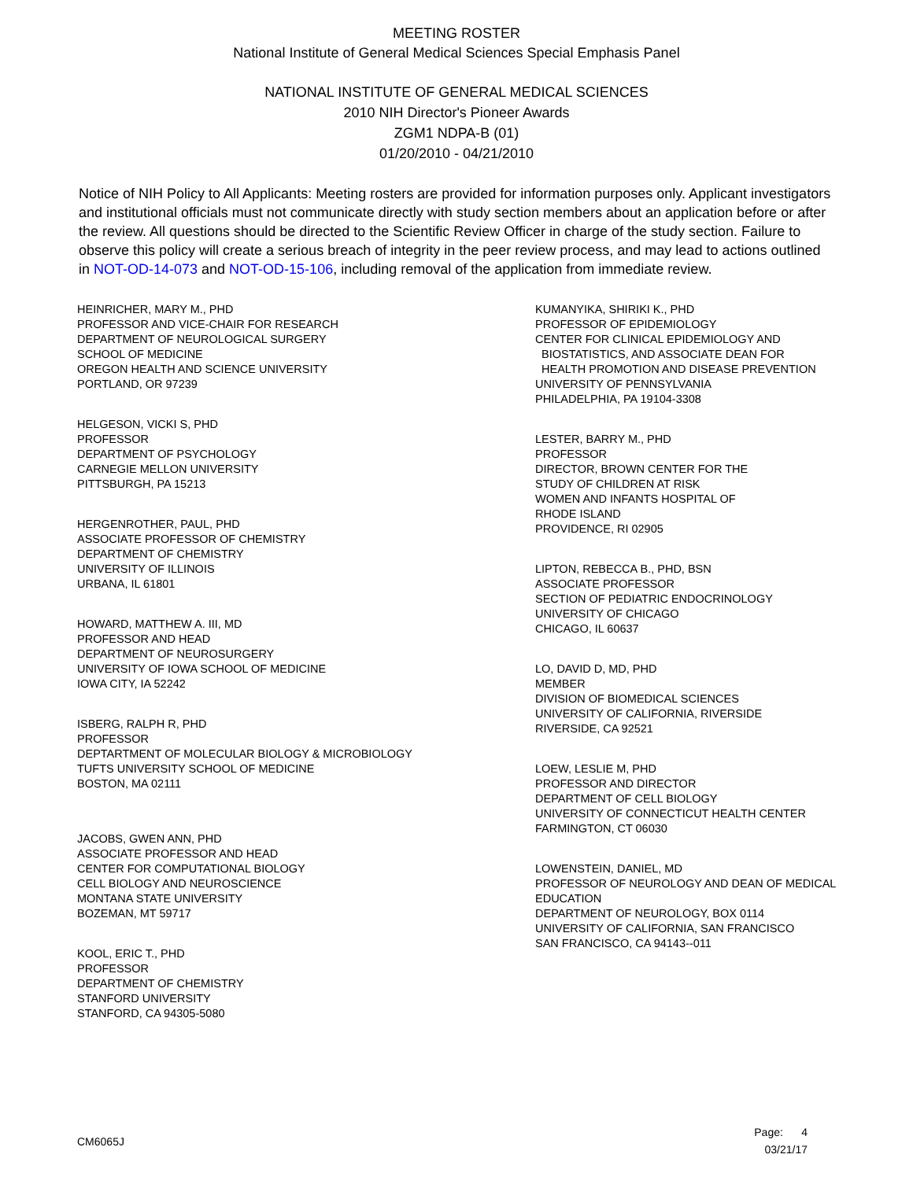MEETING ROSTER
National Institute of General Medical Sciences Special Emphasis Panel
NATIONAL INSTITUTE OF GENERAL MEDICAL SCIENCES
2010 NIH Director's Pioneer Awards
ZGM1 NDPA-B (01)
01/20/2010 - 04/21/2010
Notice of NIH Policy to All Applicants: Meeting rosters are provided for information purposes only. Applicant investigators and institutional officials must not communicate directly with study section members about an application before or after the review. All questions should be directed to the Scientific Review Officer in charge of the study section. Failure to observe this policy will create a serious breach of integrity in the peer review process, and may lead to actions outlined in NOT-OD-14-073 and NOT-OD-15-106, including removal of the application from immediate review.
HEINRICHER, MARY M., PHD
PROFESSOR AND VICE-CHAIR FOR RESEARCH
DEPARTMENT OF NEUROLOGICAL SURGERY
SCHOOL OF MEDICINE
OREGON HEALTH AND SCIENCE UNIVERSITY
PORTLAND, OR 97239
HELGESON, VICKI S, PHD
PROFESSOR
DEPARTMENT OF PSYCHOLOGY
CARNEGIE MELLON UNIVERSITY
PITTSBURGH, PA 15213
HERGENROTHER, PAUL, PHD
ASSOCIATE PROFESSOR OF CHEMISTRY
DEPARTMENT OF CHEMISTRY
UNIVERSITY OF ILLINOIS
URBANA, IL 61801
HOWARD, MATTHEW A. III, MD
PROFESSOR AND HEAD
DEPARTMENT OF NEUROSURGERY
UNIVERSITY OF IOWA SCHOOL OF MEDICINE
IOWA CITY, IA 52242
ISBERG, RALPH R, PHD
PROFESSOR
DEPTARTMENT OF MOLECULAR BIOLOGY & MICROBIOLOGY
TUFTS UNIVERSITY SCHOOL OF MEDICINE
BOSTON, MA 02111
JACOBS, GWEN ANN, PHD
ASSOCIATE PROFESSOR AND HEAD
CENTER FOR COMPUTATIONAL BIOLOGY
CELL BIOLOGY AND NEUROSCIENCE
MONTANA STATE UNIVERSITY
BOZEMAN, MT 59717
KOOL, ERIC T., PHD
PROFESSOR
DEPARTMENT OF CHEMISTRY
STANFORD UNIVERSITY
STANFORD, CA 94305-5080
KUMANYIKA, SHIRIKI K., PHD
PROFESSOR OF EPIDEMIOLOGY
CENTER FOR CLINICAL EPIDEMIOLOGY AND
BIOSTATISTICS, AND ASSOCIATE DEAN FOR
HEALTH PROMOTION AND DISEASE PREVENTION
UNIVERSITY OF PENNSYLVANIA
PHILADELPHIA, PA 19104-3308
LESTER, BARRY M., PHD
PROFESSOR
DIRECTOR, BROWN CENTER FOR THE
STUDY OF CHILDREN AT RISK
WOMEN AND INFANTS HOSPITAL OF
RHODE ISLAND
PROVIDENCE, RI 02905
LIPTON, REBECCA B., PHD, BSN
ASSOCIATE PROFESSOR
SECTION OF PEDIATRIC ENDOCRINOLOGY
UNIVERSITY OF CHICAGO
CHICAGO, IL 60637
LO, DAVID D, MD, PHD
MEMBER
DIVISION OF BIOMEDICAL SCIENCES
UNIVERSITY OF CALIFORNIA, RIVERSIDE
RIVERSIDE, CA 92521
LOEW, LESLIE M, PHD
PROFESSOR AND DIRECTOR
DEPARTMENT OF CELL BIOLOGY
UNIVERSITY OF CONNECTICUT HEALTH CENTER
FARMINGTON, CT 06030
LOWENSTEIN, DANIEL, MD
PROFESSOR OF NEUROLOGY AND DEAN OF MEDICAL
EDUCATION
DEPARTMENT OF NEUROLOGY, BOX 0114
UNIVERSITY OF CALIFORNIA, SAN FRANCISCO
SAN FRANCISCO, CA 94143--011
CM6065J
Page: 4
03/21/17